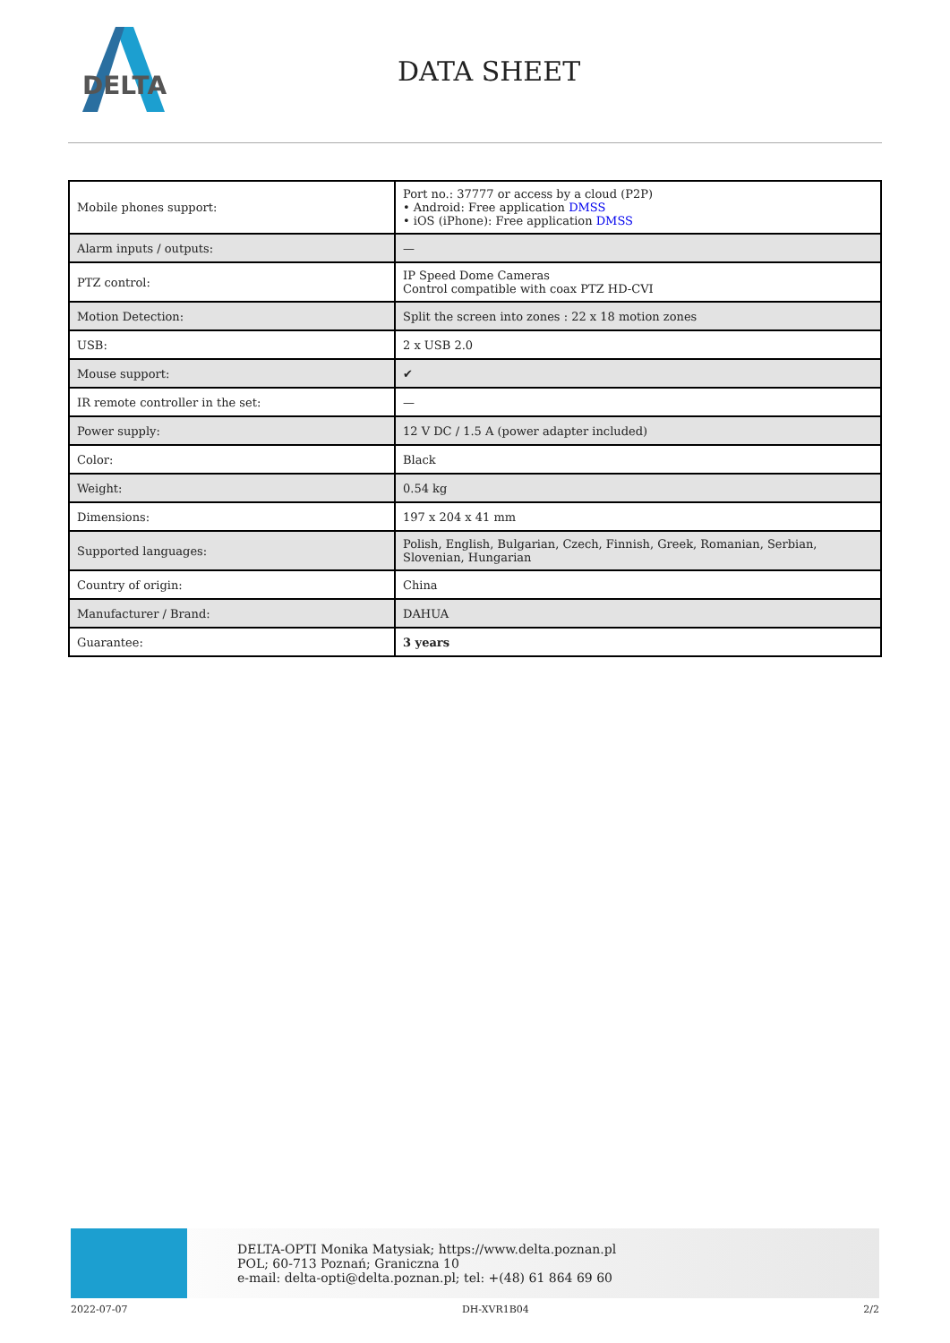DELTA
DATA SHEET
| Mobile phones support: | Port no.: 37777 or access by a cloud (P2P) • Android: Free application DMSS • iOS (iPhone): Free application DMSS |
| Alarm inputs / outputs: | — |
| PTZ control: | IP Speed Dome Cameras Control compatible with coax PTZ HD-CVI |
| Motion Detection: | Split the screen into zones : 22 x 18 motion zones |
| USB: | 2 x USB 2.0 |
| Mouse support: | ✔ |
| IR remote controller in the set: | — |
| Power supply: | 12 V DC / 1.5 A (power adapter included) |
| Color: | Black |
| Weight: | 0.54 kg |
| Dimensions: | 197 x 204 x 41 mm |
| Supported languages: | Polish, English, Bulgarian, Czech, Finnish, Greek, Romanian, Serbian, Slovenian, Hungarian |
| Country of origin: | China |
| Manufacturer / Brand: | DAHUA |
| Guarantee: | 3 years |
DELTA-OPTI Monika Matysiak; https://www.delta.poznan.pl
POL; 60-713 Poznań; Graniczna 10
e-mail: delta-opti@delta.poznan.pl; tel: +(48) 61 864 69 60
2022-07-07 DH-XVR1B04 2/2